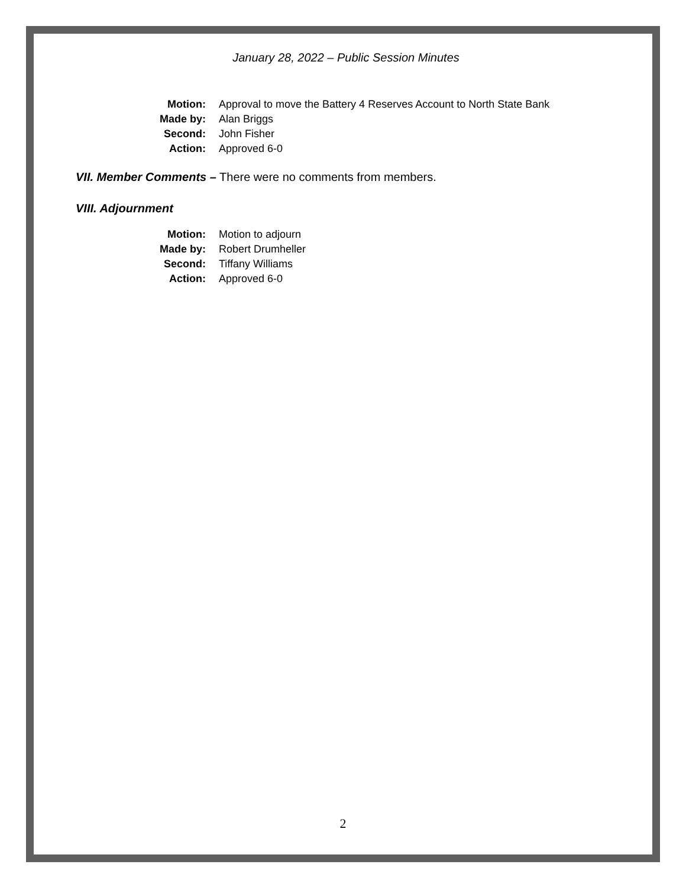January 28, 2022 – Public Session Minutes
Motion: Approval to move the Battery 4 Reserves Account to North State Bank
Made by: Alan Briggs
Second: John Fisher
Action: Approved 6-0
VII. Member Comments – There were no comments from members.
VIII. Adjournment
Motion: Motion to adjourn
Made by: Robert Drumheller
Second: Tiffany Williams
Action: Approved 6-0
2